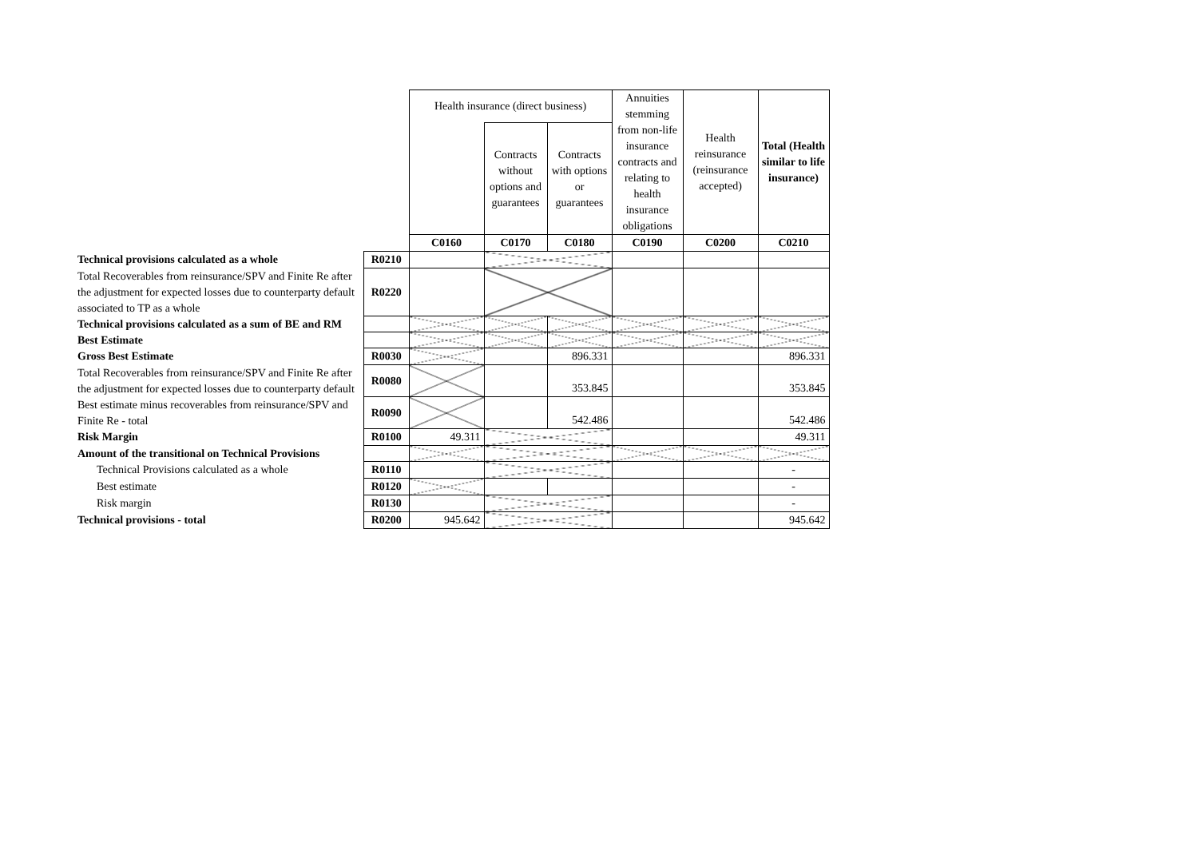| | | Health insurance (direct business) | | | Annuities stemming from non-life insurance contracts and relating to health insurance obligations | Health reinsurance (reinsurance accepted) | Total (Health similar to life insurance) |
| | | | Contracts without options and guarantees | Contracts with options or guarantees | | | |
| | | C0160 | C0170 | C0180 | C0190 | C0200 | C0210 |
| Technical provisions calculated as a whole | R0210 | | | | | | |
| Total Recoverables from reinsurance/SPV and Finite Re after the adjustment for expected losses due to counterparty default associated to TP as a whole | R0220 | | | | | | |
| Technical provisions calculated as a sum of BE and RM | | | | | | | |
| Best Estimate | | | | | | | |
| Gross Best Estimate | R0030 | | | 896.331 | | | 896.331 |
| Total Recoverables from reinsurance/SPV and Finite Re after the adjustment for expected losses due to counterparty default | R0080 | | | 353.845 | | | 353.845 |
| Best estimate minus recoverables from reinsurance/SPV and Finite Re - total | R0090 | | | 542.486 | | | 542.486 |
| Risk Margin | R0100 | 49.311 | | | | | 49.311 |
| Amount of the transitional on Technical Provisions | | | | | | | |
| Technical Provisions calculated as a whole | R0110 | | | | | | - |
| Best estimate | R0120 | | | | | | - |
| Risk margin | R0130 | | | | | | - |
| Technical provisions - total | R0200 | 945.642 | | | | | 945.642 |